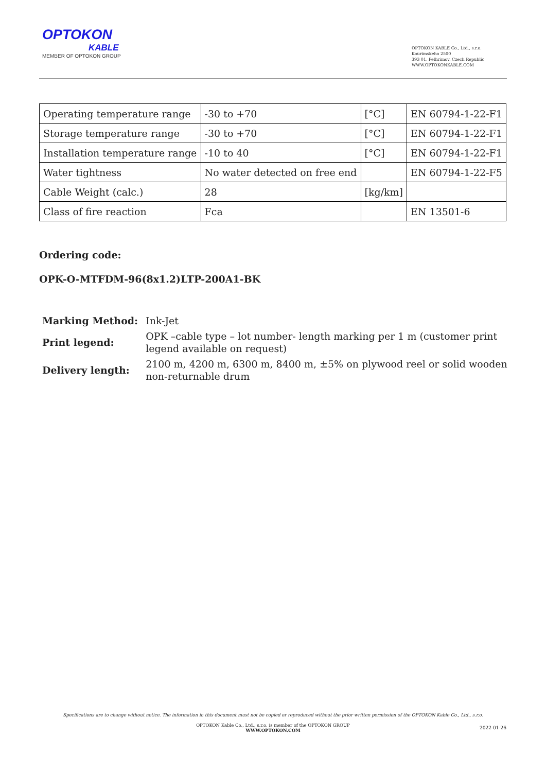OPTOKON
KABLE
MEMBER OF OPTOKON GROUP
OPTOKON KABLE Co., Ltd., s.r.o.
Kourimskeho 2500
393 01, Pelhrimov, Czech Republic
WWW.OPTOKONKABLE.COM
| Operating temperature range | -30 to +70 | [°C] | EN 60794-1-22-F1 |
| Storage temperature range | -30 to +70 | [°C] | EN 60794-1-22-F1 |
| Installation temperature range | -10 to 40 | [°C] | EN 60794-1-22-F1 |
| Water tightness | No water detected on free end | | EN 60794-1-22-F5 |
| Cable Weight (calc.) | 28 | [kg/km] | |
| Class of fire reaction | Fca | | EN 13501-6 |
Ordering code:
OPK-O-MTFDM-96(8x1.2)LTP-200A1-BK
| Marking Method: | Ink-Jet |
| Print legend: | OPK –cable type – lot number- length marking per 1 m (customer print legend available on request) |
| Delivery length: | 2100 m, 4200 m, 6300 m, 8400 m, ±5% on plywood reel or solid wooden non-returnable drum |
Specifications are to change without notice. The information in this document must not be copied or reproduced without the prior written permission of the OPTOKON Kable Co., Ltd., s.r.o.
OPTOKON Kable Co., Ltd., s.r.o. is member of the OPTOKON GROUP
WWW.OPTOKON.COM
2022-01-26